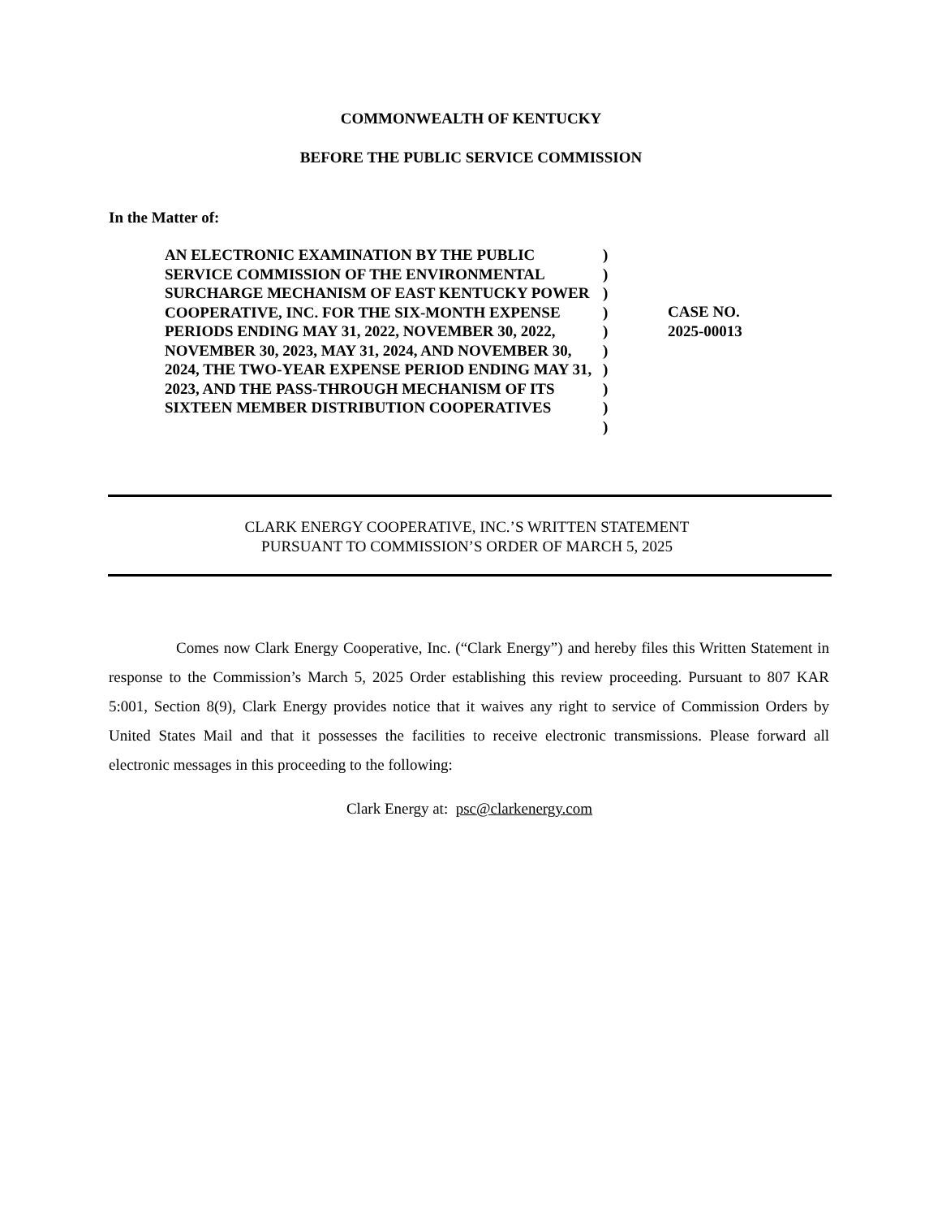COMMONWEALTH OF KENTUCKY
BEFORE THE PUBLIC SERVICE COMMISSION
In the Matter of:
AN ELECTRONIC EXAMINATION BY THE PUBLIC SERVICE COMMISSION OF THE ENVIRONMENTAL SURCHARGE MECHANISM OF EAST KENTUCKY POWER COOPERATIVE, INC. FOR THE SIX-MONTH EXPENSE PERIODS ENDING MAY 31, 2022, NOVEMBER 30, 2022, NOVEMBER 30, 2023, MAY 31, 2024, AND NOVEMBER 30, 2024, THE TWO-YEAR EXPENSE PERIOD ENDING MAY 31, 2023, AND THE PASS-THROUGH MECHANISM OF ITS SIXTEEN MEMBER DISTRIBUTION COOPERATIVES
)
)
)
)
)
)
)
)
)
)
CASE NO.
2025-00013
CLARK ENERGY COOPERATIVE, INC.’S WRITTEN STATEMENT
PURSUANT TO COMMISSION’S ORDER OF MARCH 5, 2025
Comes now Clark Energy Cooperative, Inc. (“Clark Energy”) and hereby files this Written Statement in response to the Commission’s March 5, 2025 Order establishing this review proceeding. Pursuant to 807 KAR 5:001, Section 8(9), Clark Energy provides notice that it waives any right to service of Commission Orders by United States Mail and that it possesses the facilities to receive electronic transmissions. Please forward all electronic messages in this proceeding to the following:
Clark Energy at: psc@clarkenergy.com